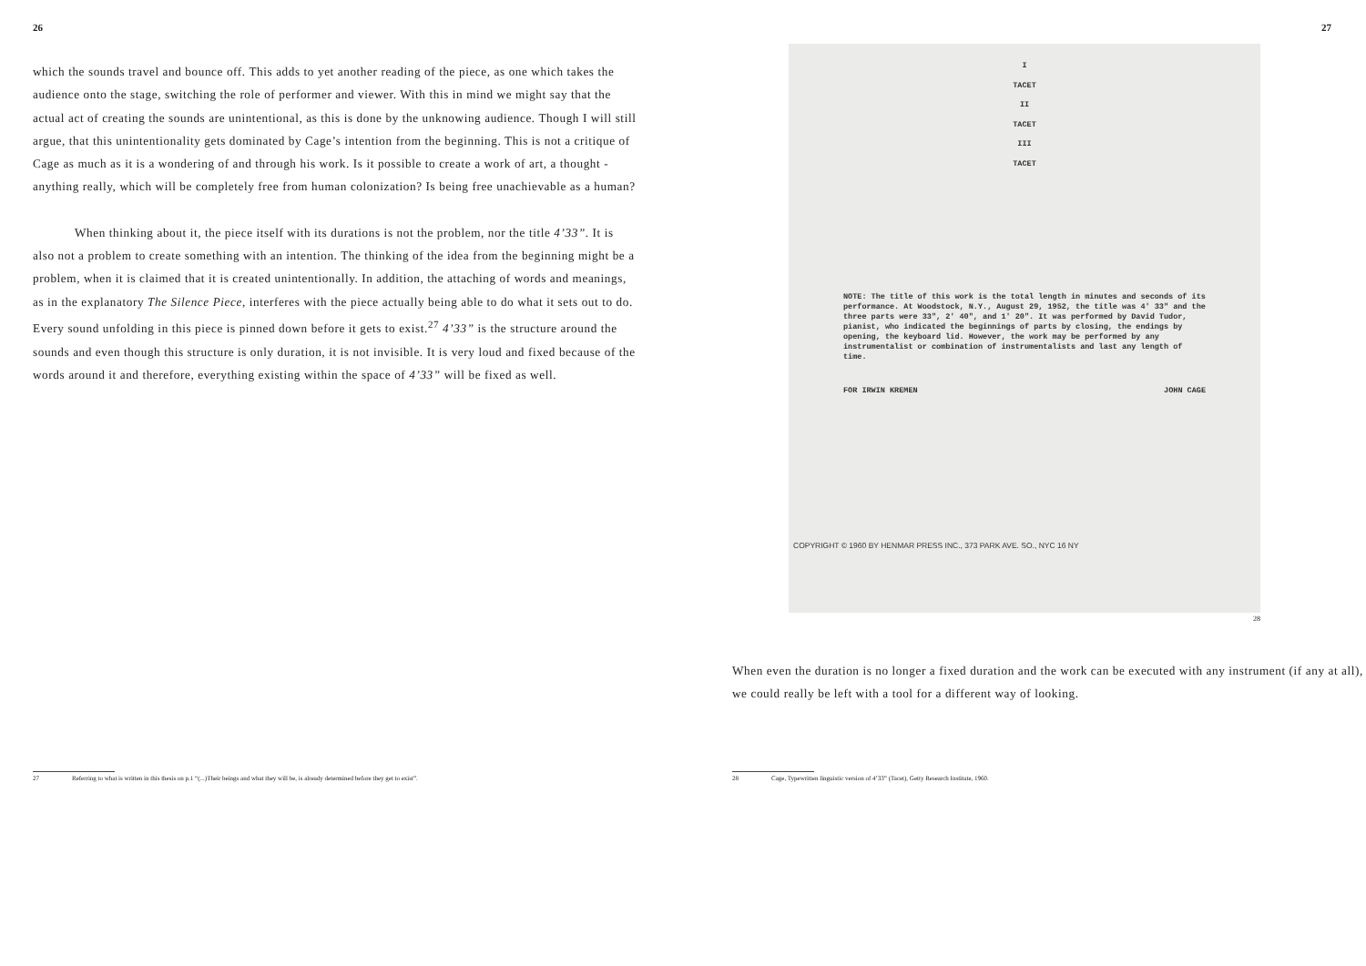26
which the sounds travel and bounce off. This adds to yet another reading of the piece, as one which takes the audience onto the stage, switching the role of performer and viewer. With this in mind we might say that the actual act of creating the sounds are unintentional, as this is done by the unknowing audience. Though I will still argue, that this unintentionality gets dominated by Cage’s intention from the beginning. This is not a critique of Cage as much as it is a wondering of and through his work. Is it possible to create a work of art, a thought - anything really, which will be completely free from human colonization? Is being free unachievable as a human?
When thinking about it, the piece itself with its durations is not the problem, nor the title 4’33”. It is also not a problem to create something with an intention. The thinking of the idea from the beginning might be a problem, when it is claimed that it is created unintentionally. In addition, the attaching of words and meanings, as in the explanatory The Silence Piece, interferes with the piece actually being able to do what it sets out to do. Every sound unfolding in this piece is pinned down before it gets to exist.<sup>27</sup> 4’33” is the structure around the sounds and even though this structure is only duration, it is not invisible. It is very loud and fixed because of the words around it and therefore, everything existing within the space of 4’33” will be fixed as well.
27 Referring to what is written in this thesis on p.1 “(...)Their beings and what they will be, is already determined before they get to exist”.
27
I
TACET
II
TACET
III
TACET
NOTE: The title of this work is the total length in minutes and seconds of its performance. At Woodstock, N.Y., August 29, 1952, the title was 4' 33" and the three parts were 33", 2' 40", and 1' 20". It was performed by David Tudor, pianist, who indicated the beginnings of parts by closing, the endings by opening, the keyboard lid. However, the work may be performed by any instrumentalist or combination of instrumentalists and last any length of time.
FOR IRWIN KREMEN JOHN CAGE
COPYRIGHT © 1960 BY HENMAR PRESS INC., 373 PARK AVE. SO., NYC 16 NY
28
When even the duration is no longer a fixed duration and the work can be executed with any instrument (if any at all), we could really be left with a tool for a different way of looking.
28 Cage, Typewritten linguistic version of 4’33” (Tacet), Getty Research Institute, 1960.